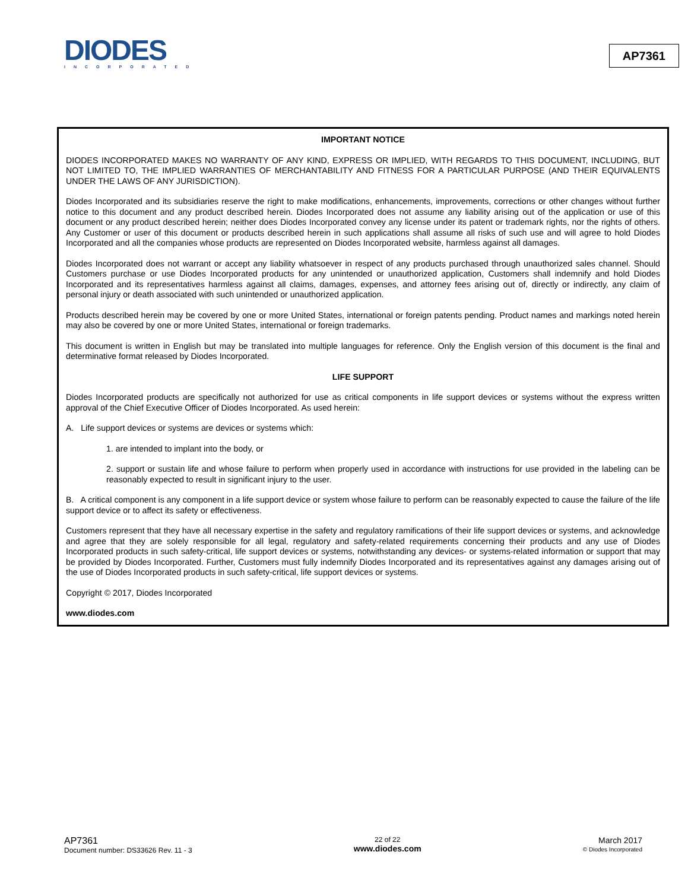DIODES
INCORPORATED
AP7361
IMPORTANT NOTICE
DIODES INCORPORATED MAKES NO WARRANTY OF ANY KIND, EXPRESS OR IMPLIED, WITH REGARDS TO THIS DOCUMENT, INCLUDING, BUT NOT LIMITED TO, THE IMPLIED WARRANTIES OF MERCHANTABILITY AND FITNESS FOR A PARTICULAR PURPOSE (AND THEIR EQUIVALENTS UNDER THE LAWS OF ANY JURISDICTION).
Diodes Incorporated and its subsidiaries reserve the right to make modifications, enhancements, improvements, corrections or other changes without further notice to this document and any product described herein. Diodes Incorporated does not assume any liability arising out of the application or use of this document or any product described herein; neither does Diodes Incorporated convey any license under its patent or trademark rights, nor the rights of others. Any Customer or user of this document or products described herein in such applications shall assume all risks of such use and will agree to hold Diodes Incorporated and all the companies whose products are represented on Diodes Incorporated website, harmless against all damages.
Diodes Incorporated does not warrant or accept any liability whatsoever in respect of any products purchased through unauthorized sales channel. Should Customers purchase or use Diodes Incorporated products for any unintended or unauthorized application, Customers shall indemnify and hold Diodes Incorporated and its representatives harmless against all claims, damages, expenses, and attorney fees arising out of, directly or indirectly, any claim of personal injury or death associated with such unintended or unauthorized application.
Products described herein may be covered by one or more United States, international or foreign patents pending. Product names and markings noted herein may also be covered by one or more United States, international or foreign trademarks.
This document is written in English but may be translated into multiple languages for reference. Only the English version of this document is the final and determinative format released by Diodes Incorporated.
LIFE SUPPORT
Diodes Incorporated products are specifically not authorized for use as critical components in life support devices or systems without the express written approval of the Chief Executive Officer of Diodes Incorporated. As used herein:
A. Life support devices or systems are devices or systems which:
1. are intended to implant into the body, or
2. support or sustain life and whose failure to perform when properly used in accordance with instructions for use provided in the labeling can be reasonably expected to result in significant injury to the user.
B. A critical component is any component in a life support device or system whose failure to perform can be reasonably expected to cause the failure of the life support device or to affect its safety or effectiveness.
Customers represent that they have all necessary expertise in the safety and regulatory ramifications of their life support devices or systems, and acknowledge and agree that they are solely responsible for all legal, regulatory and safety-related requirements concerning their products and any use of Diodes Incorporated products in such safety-critical, life support devices or systems, notwithstanding any devices- or systems-related information or support that may be provided by Diodes Incorporated. Further, Customers must fully indemnify Diodes Incorporated and its representatives against any damages arising out of the use of Diodes Incorporated products in such safety-critical, life support devices or systems.
Copyright © 2017, Diodes Incorporated
www.diodes.com
AP7361
Document number: DS33626 Rev. 11 - 3
22 of 22
www.diodes.com
March 2017
© Diodes Incorporated